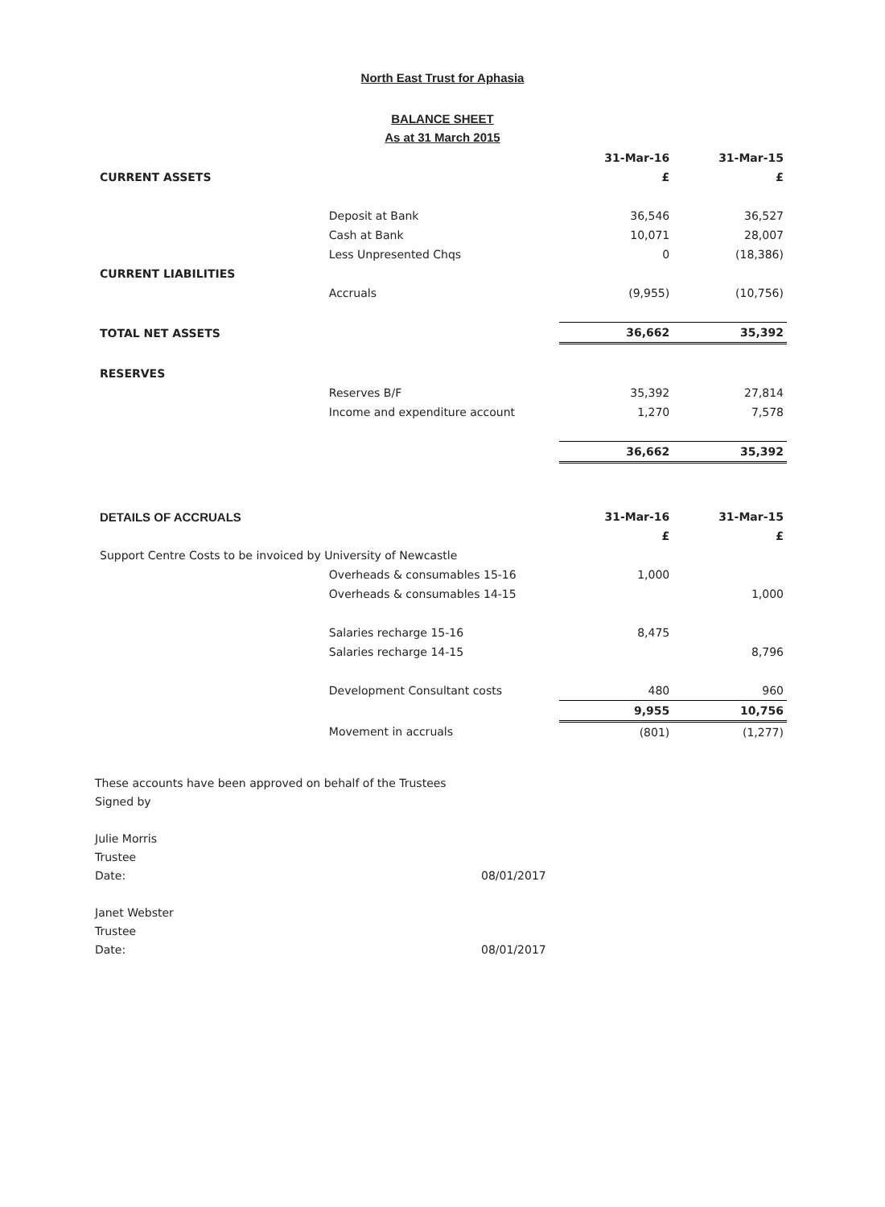North East Trust for Aphasia
BALANCE SHEET
As at 31 March 2015
| | | 31-Mar-16 | 31-Mar-15 |
| CURRENT ASSETS | | £ | £ |
| | Deposit at Bank | 36,546 | 36,527 |
| | Cash at Bank | 10,071 | 28,007 |
| | Less Unpresented Chqs | 0 | (18,386) |
| CURRENT LIABILITIES | | | |
| | Accruals | (9,955) | (10,756) |
| TOTAL NET ASSETS | | 36,662 | 35,392 |
| RESERVES | | | |
| | Reserves B/F | 35,392 | 27,814 |
| | Income and expenditure account | 1,270 | 7,578 |
| | | 36,662 | 35,392 |
| DETAILS OF ACCRUALS | | 31-Mar-16 | 31-Mar-15 |
| | | £ | £ |
| Support Centre Costs to be invoiced by University of Newcastle | | | |
| | Overheads & consumables 15-16 | 1,000 | |
| | Overheads & consumables 14-15 | | 1,000 |
| | Salaries recharge 15-16 | 8,475 | |
| | Salaries recharge 14-15 | | 8,796 |
| | Development Consultant costs | 480 | 960 |
| | | 9,955 | 10,756 |
| | Movement in accruals | (801) | (1,277) |
These accounts have been approved on behalf of the Trustees
Signed by
Julie Morris
Trustee
Date:
08/01/2017
Janet Webster
Trustee
Date:
08/01/2017